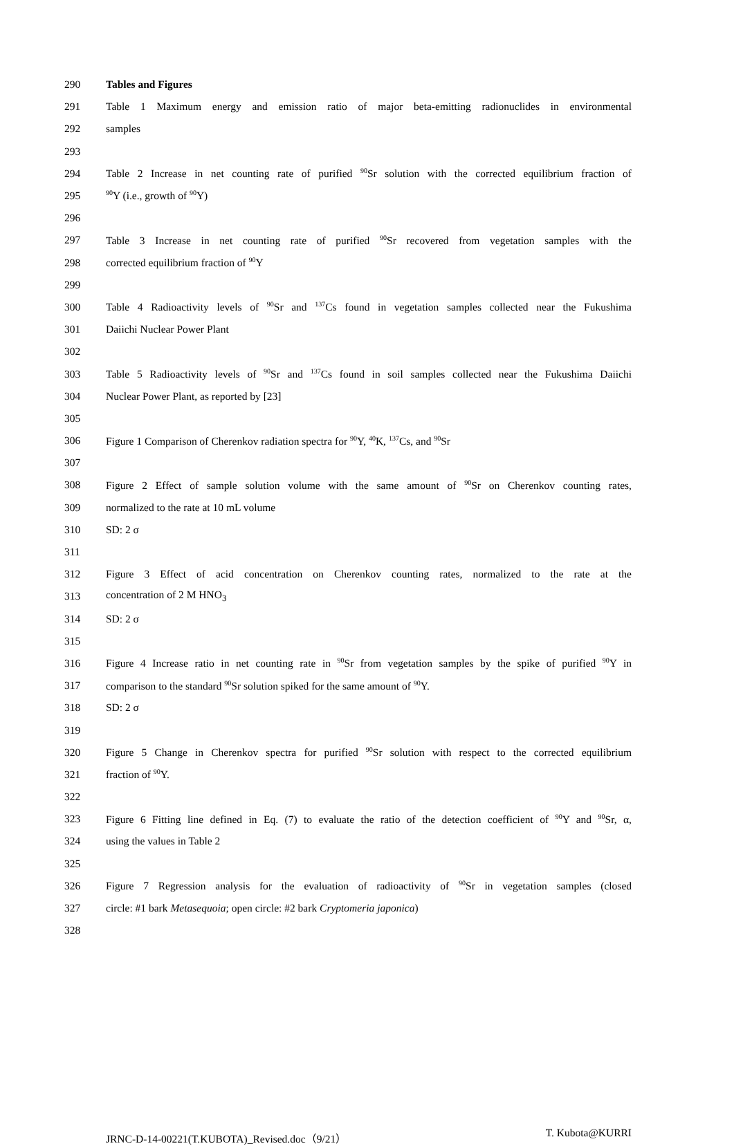290 Tables and Figures
291 Table 1 Maximum energy and emission ratio of major beta-emitting radionuclides in environmental
292 samples
293
294 Table 2 Increase in net counting rate of purified <sup>90</sup>Sr solution with the corrected equilibrium fraction of
295<sup>90</sup>Y (i.e., growth of <sup>90</sup>Y)
296
297 Table 3 Increase in net counting rate of purified <sup>90</sup>Sr recovered from vegetation samples with the
298 corrected equilibrium fraction of <sup>90</sup>Y
299
300 Table 4 Radioactivity levels of <sup>90</sup>Sr and <sup>137</sup>Cs found in vegetation samples collected near the Fukushima
301 Daiichi Nuclear Power Plant
302
303 Table 5 Radioactivity levels of <sup>90</sup>Sr and <sup>137</sup>Cs found in soil samples collected near the Fukushima Daiichi
304 Nuclear Power Plant, as reported by [23]
305
306 Figure 1 Comparison of Cherenkov radiation spectra for <sup>90</sup>Y, <sup>40</sup>K, <sup>137</sup>Cs, and <sup>90</sup>Sr
307
308 Figure 2 Effect of sample solution volume with the same amount of <sup>90</sup>Sr on Cherenkov counting rates,
309 normalized to the rate at 10 mL volume
310 SD: 2 σ
311
312 Figure 3 Effect of acid concentration on Cherenkov counting rates, normalized to the rate at the
313 concentration of 2 M HNO<sub>3</sub>
314 SD: 2 σ
315
316 Figure 4 Increase ratio in net counting rate in <sup>90</sup>Sr from vegetation samples by the spike of purified <sup>90</sup>Y in
317 comparison to the standard <sup>90</sup>Sr solution spiked for the same amount of <sup>90</sup>Y.
318 SD: 2 σ
319
320 Figure 5 Change in Cherenkov spectra for purified <sup>90</sup>Sr solution with respect to the corrected equilibrium
321 fraction of <sup>90</sup>Y.
322
323 Figure 6 Fitting line defined in Eq. (7) to evaluate the ratio of the detection coefficient of <sup>90</sup>Y and <sup>90</sup>Sr, α,
324 using the values in Table 2
325
326 Figure 7 Regression analysis for the evaluation of radioactivity of <sup>90</sup>Sr in vegetation samples (closed
327 circle: #1 bark Metasequoia; open circle: #2 bark Cryptomeria japonica)
328
JRNC-D-14-00221(T.KUBOTA)_Revised.doc（9/21） T. Kubota@KURRI